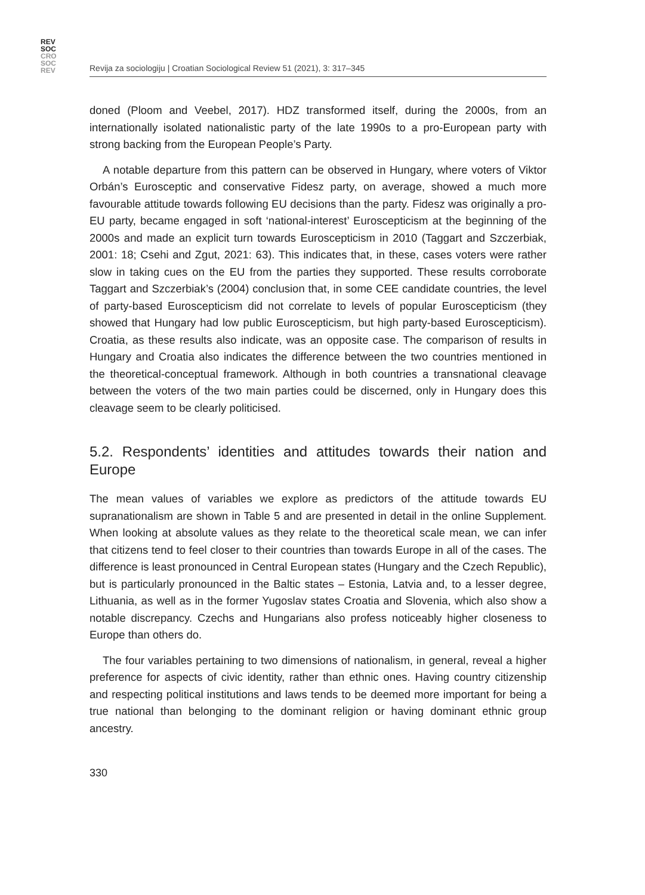REV
SOC
CRO
SOC
REV
Revija za sociologiju | Croatian Sociological Review 51 (2021), 3: 317–345
doned (Ploom and Veebel, 2017). HDZ transformed itself, during the 2000s, from an internationally isolated nationalistic party of the late 1990s to a pro-European party with strong backing from the European People’s Party.
A notable departure from this pattern can be observed in Hungary, where voters of Viktor Orbán’s Eurosceptic and conservative Fidesz party, on average, showed a much more favourable attitude towards following EU decisions than the party. Fidesz was originally a pro-EU party, became engaged in soft ‘national-interest’ Euroscepticism at the beginning of the 2000s and made an explicit turn towards Euroscepticism in 2010 (Taggart and Szczerbiak, 2001: 18; Csehi and Zgut, 2021: 63). This indicates that, in these, cases voters were rather slow in taking cues on the EU from the parties they supported. These results corroborate Taggart and Szczerbiak’s (2004) conclusion that, in some CEE candidate countries, the level of party-based Euroscepticism did not correlate to levels of popular Euroscepticism (they showed that Hungary had low public Euroscepticism, but high party-based Euroscepticism). Croatia, as these results also indicate, was an opposite case. The comparison of results in Hungary and Croatia also indicates the difference between the two countries mentioned in the theoretical-conceptual framework. Although in both countries a transnational cleavage between the voters of the two main parties could be discerned, only in Hungary does this cleavage seem to be clearly politicised.
5.2. Respondents’ identities and attitudes towards their nation and Europe
The mean values of variables we explore as predictors of the attitude towards EU supranationalism are shown in Table 5 and are presented in detail in the online Supplement. When looking at absolute values as they relate to the theoretical scale mean, we can infer that citizens tend to feel closer to their countries than towards Europe in all of the cases. The difference is least pronounced in Central European states (Hungary and the Czech Republic), but is particularly pronounced in the Baltic states – Estonia, Latvia and, to a lesser degree, Lithuania, as well as in the former Yugoslav states Croatia and Slovenia, which also show a notable discrepancy. Czechs and Hungarians also profess noticeably higher closeness to Europe than others do.
The four variables pertaining to two dimensions of nationalism, in general, reveal a higher preference for aspects of civic identity, rather than ethnic ones. Having country citizenship and respecting political institutions and laws tends to be deemed more important for being a true national than belonging to the dominant religion or having dominant ethnic group ancestry.
330